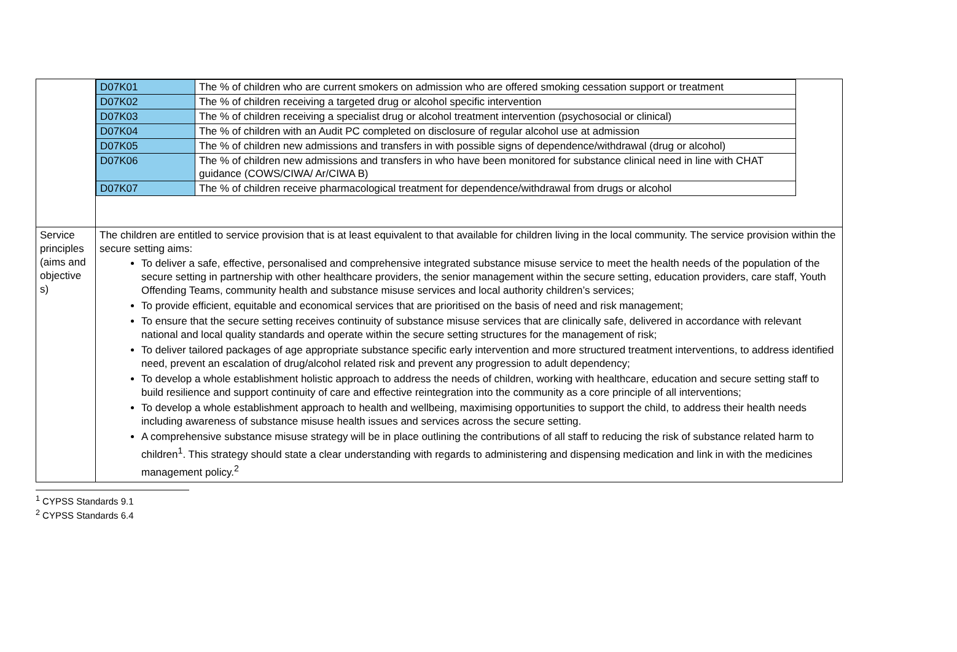| | / D07K01 / The % of children who are current smokers on admission who are offered smoking cessation support or treatment / / D07K02 / The % of children receiving a targeted drug or alcohol specific intervention / / D07K03 / The % of children receiving a specialist drug or alcohol treatment intervention (psychosocial or clinical) / / D07K04 / The % of children with an Audit PC completed on disclosure of regular alcohol use at admission / / D07K05 / The % of children new admissions and transfers in with possible signs of dependence/withdrawal (drug or alcohol) / / D07K06 / The % of children new admissions and transfers in who have been monitored for substance clinical need in line with CHAT guidance (COWS/CIWA/ Ar/CIWA B) / / D07K07 / The % of children receive pharmacological treatment for dependence/withdrawal from drugs or alcohol / |
| Service principles (aims and objective s) | The children are entitled to service provision that is at least equivalent to that available for children living in the local community. The service provision within the secure setting aims: To deliver a safe, effective, personalised and comprehensive integrated substance misuse service to meet the health needs of the population of the secure setting in partnership with other healthcare providers, the senior management within the secure setting, education providers, care staff, Youth Offending Teams, community health and substance misuse services and local authority children’s services; To provide efficient, equitable and economical services that are prioritised on the basis of need and risk management; To ensure that the secure setting receives continuity of substance misuse services that are clinically safe, delivered in accordance with relevant national and local quality standards and operate within the secure setting structures for the management of risk; To deliver tailored packages of age appropriate substance specific early intervention and more structured treatment interventions, to address identified need, prevent an escalation of drug/alcohol related risk and prevent any progression to adult dependency; To develop a whole establishment holistic approach to address the needs of children, working with healthcare, education and secure setting staff to build resilience and support continuity of care and effective reintegration into the community as a core principle of all interventions; To develop a whole establishment approach to health and wellbeing, maximising opportunities to support the child, to address their health needs including awareness of substance misuse health issues and services across the secure setting. A comprehensive substance misuse strategy will be in place outlining the contributions of all staff to reducing the risk of substance related harm to children<sup>1</sup>. This strategy should state a clear understanding with regards to administering and dispensing medication and link in with the medicines management policy.<sup>2</sup> |
<sup>1</sup> CYPSS Standards 9.1
<sup>2</sup> CYPSS Standards 6.4